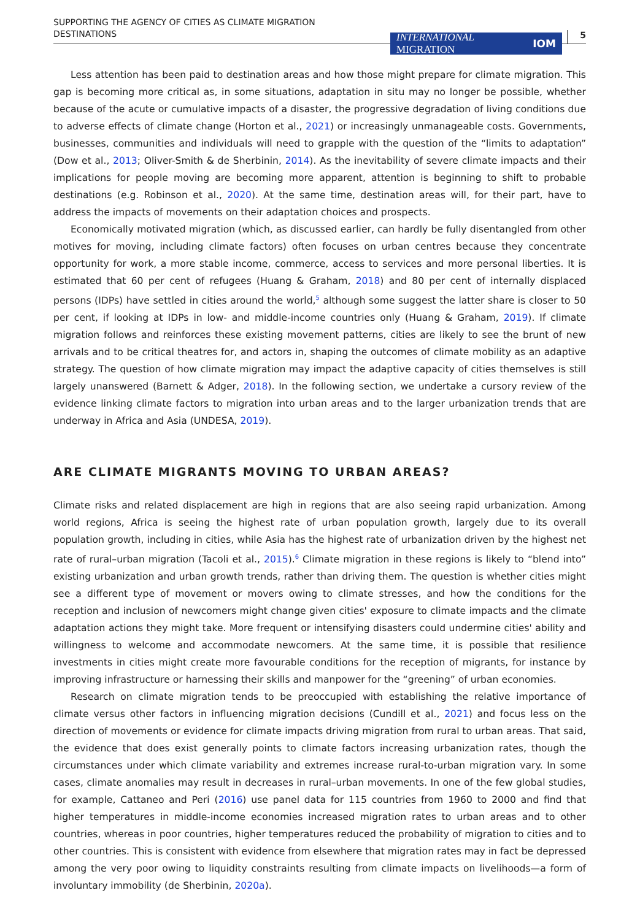SUPPORTING THE AGENCY OF CITIES AS CLIMATE MIGRATION
DESTINATIONS
INTERNATIONAL
MIGRATION IOM
5
Less attention has been paid to destination areas and how those might prepare for climate migration. This gap is becoming more critical as, in some situations, adaptation in situ may no longer be possible, whether because of the acute or cumulative impacts of a disaster, the progressive degradation of living conditions due to adverse effects of climate change (Horton et al., 2021) or increasingly unmanageable costs. Governments, businesses, communities and individuals will need to grapple with the question of the “limits to adaptation” (Dow et al., 2013; Oliver-Smith & de Sherbinin, 2014). As the inevitability of severe climate impacts and their implications for people moving are becoming more apparent, attention is beginning to shift to probable destinations (e.g. Robinson et al., 2020). At the same time, destination areas will, for their part, have to address the impacts of movements on their adaptation choices and prospects.
Economically motivated migration (which, as discussed earlier, can hardly be fully disentangled from other motives for moving, including climate factors) often focuses on urban centres because they concentrate opportunity for work, a more stable income, commerce, access to services and more personal liberties. It is estimated that 60 per cent of refugees (Huang & Graham, 2018) and 80 per cent of internally displaced persons (IDPs) have settled in cities around the world,<sup>5</sup> although some suggest the latter share is closer to 50 per cent, if looking at IDPs in low- and middle-income countries only (Huang & Graham, 2019). If climate migration follows and reinforces these existing movement patterns, cities are likely to see the brunt of new arrivals and to be critical theatres for, and actors in, shaping the outcomes of climate mobility as an adaptive strategy. The question of how climate migration may impact the adaptive capacity of cities themselves is still largely unanswered (Barnett & Adger, 2018). In the following section, we undertake a cursory review of the evidence linking climate factors to migration into urban areas and to the larger urbanization trends that are underway in Africa and Asia (UNDESA, 2019).
ARE CLIMATE MIGRANTS MOVING TO URBAN AREAS?
Climate risks and related displacement are high in regions that are also seeing rapid urbanization. Among world regions, Africa is seeing the highest rate of urban population growth, largely due to its overall population growth, including in cities, while Asia has the highest rate of urbanization driven by the highest net rate of rural–urban migration (Tacoli et al., 2015).<sup>6</sup> Climate migration in these regions is likely to “blend into” existing urbanization and urban growth trends, rather than driving them. The question is whether cities might see a different type of movement or movers owing to climate stresses, and how the conditions for the reception and inclusion of newcomers might change given cities' exposure to climate impacts and the climate adaptation actions they might take. More frequent or intensifying disasters could undermine cities' ability and willingness to welcome and accommodate newcomers. At the same time, it is possible that resilience investments in cities might create more favourable conditions for the reception of migrants, for instance by improving infrastructure or harnessing their skills and manpower for the “greening” of urban economies.
Research on climate migration tends to be preoccupied with establishing the relative importance of climate versus other factors in influencing migration decisions (Cundill et al., 2021) and focus less on the direction of movements or evidence for climate impacts driving migration from rural to urban areas. That said, the evidence that does exist generally points to climate factors increasing urbanization rates, though the circumstances under which climate variability and extremes increase rural-to-urban migration vary. In some cases, climate anomalies may result in decreases in rural–urban movements. In one of the few global studies, for example, Cattaneo and Peri (2016) use panel data for 115 countries from 1960 to 2000 and find that higher temperatures in middle-income economies increased migration rates to urban areas and to other countries, whereas in poor countries, higher temperatures reduced the probability of migration to cities and to other countries. This is consistent with evidence from elsewhere that migration rates may in fact be depressed among the very poor owing to liquidity constraints resulting from climate impacts on livelihoods—a form of involuntary immobility (de Sherbinin, 2020a).